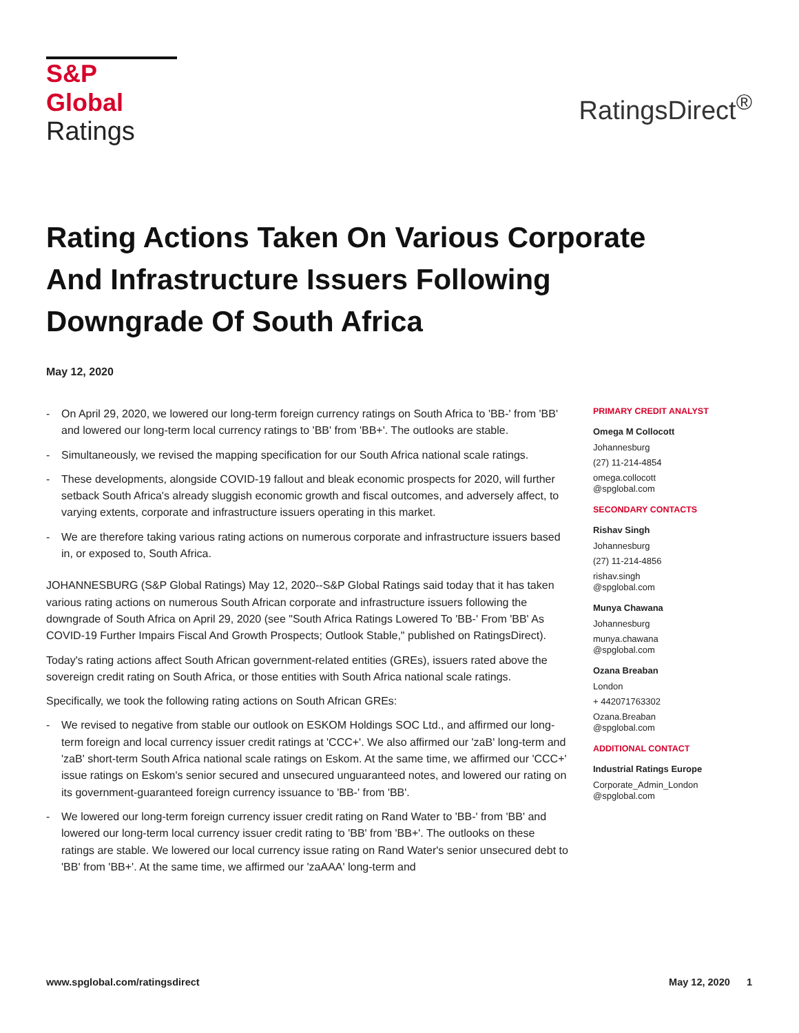S&P Global
Ratings
RatingsDirect<sup>®</sup>
Rating Actions Taken On Various Corporate And Infrastructure Issuers Following Downgrade Of South Africa
May 12, 2020
- On April 29, 2020, we lowered our long-term foreign currency ratings on South Africa to 'BB-' from 'BB' and lowered our long-term local currency ratings to 'BB' from 'BB+'. The outlooks are stable.
- Simultaneously, we revised the mapping specification for our South Africa national scale ratings.
- These developments, alongside COVID-19 fallout and bleak economic prospects for 2020, will further setback South Africa's already sluggish economic growth and fiscal outcomes, and adversely affect, to varying extents, corporate and infrastructure issuers operating in this market.
- We are therefore taking various rating actions on numerous corporate and infrastructure issuers based in, or exposed to, South Africa.
JOHANNESBURG (S&P Global Ratings) May 12, 2020--S&P Global Ratings said today that it has taken various rating actions on numerous South African corporate and infrastructure issuers following the downgrade of South Africa on April 29, 2020 (see "South Africa Ratings Lowered To 'BB-' From 'BB' As COVID-19 Further Impairs Fiscal And Growth Prospects; Outlook Stable," published on RatingsDirect).
Today's rating actions affect South African government-related entities (GREs), issuers rated above the sovereign credit rating on South Africa, or those entities with South Africa national scale ratings.
Specifically, we took the following rating actions on South African GREs:
- We revised to negative from stable our outlook on ESKOM Holdings SOC Ltd., and affirmed our long-term foreign and local currency issuer credit ratings at 'CCC+'. We also affirmed our 'zaB' long-term and 'zaB' short-term South Africa national scale ratings on Eskom. At the same time, we affirmed our 'CCC+' issue ratings on Eskom's senior secured and unsecured unguaranteed notes, and lowered our rating on its government-guaranteed foreign currency issuance to 'BB-' from 'BB'.
- We lowered our long-term foreign currency issuer credit rating on Rand Water to 'BB-' from 'BB' and lowered our long-term local currency issuer credit rating to 'BB' from 'BB+'. The outlooks on these ratings are stable. We lowered our local currency issue rating on Rand Water's senior unsecured debt to 'BB' from 'BB+'. At the same time, we affirmed our 'zaAAA' long-term and
PRIMARY CREDIT ANALYST
Omega M Collocott
Johannesburg
(27) 11-214-4854
omega.collocott
@spglobal.com
SECONDARY CONTACTS
Rishav Singh
Johannesburg
(27) 11-214-4856
rishav.singh
@spglobal.com
Munya Chawana
Johannesburg
munya.chawana
@spglobal.com
Ozana Breaban
London
+ 442071763302
Ozana.Breaban
@spglobal.com
ADDITIONAL CONTACT
Industrial Ratings Europe
Corporate_Admin_London
@spglobal.com
www.spglobal.com/ratingsdirect May 12, 2020 1